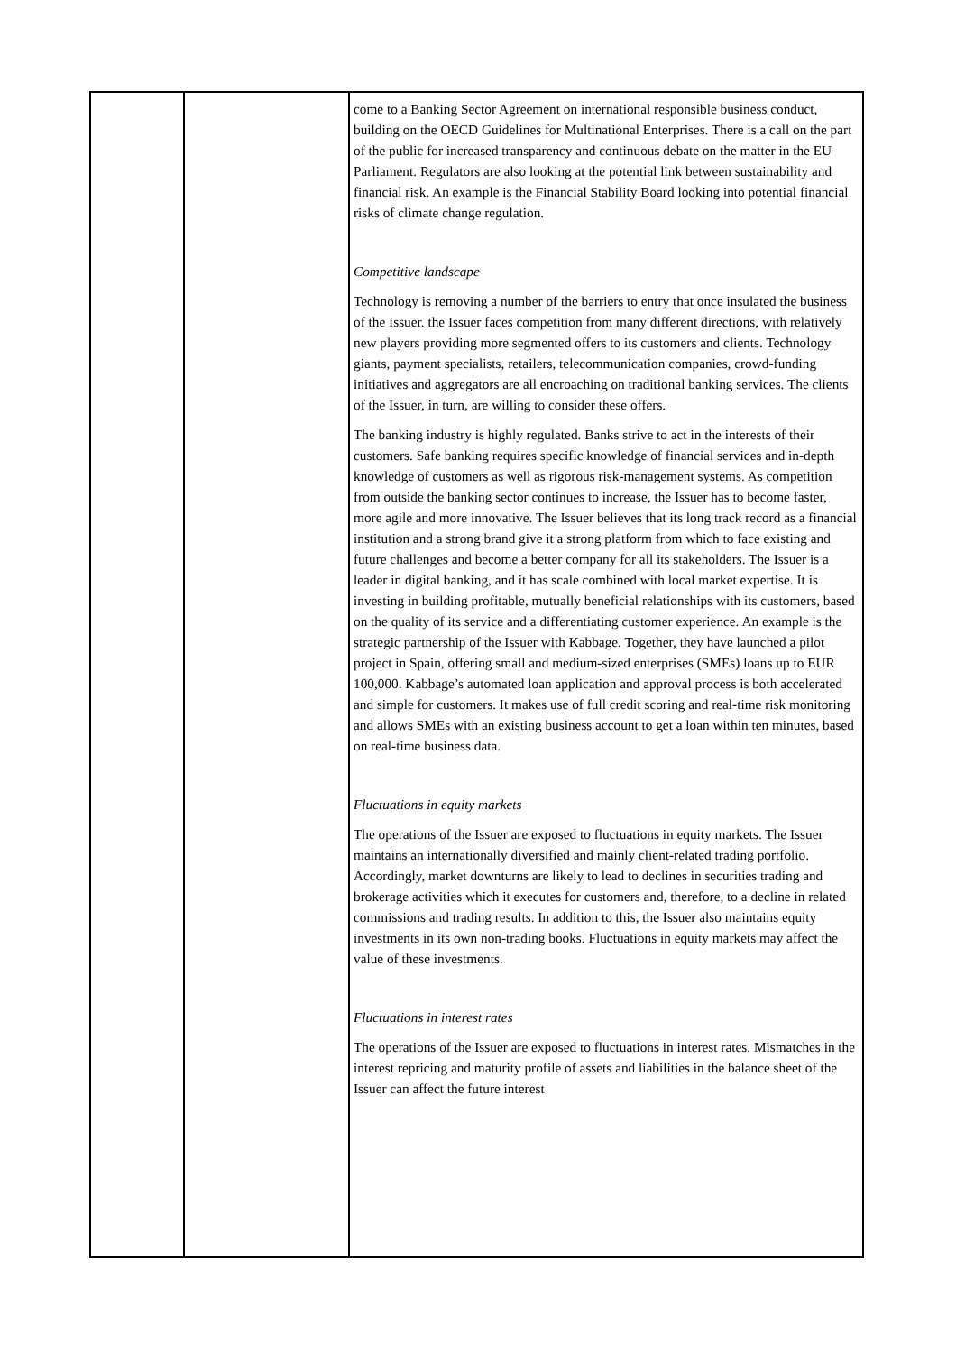| | | come to a Banking Sector Agreement on international responsible business conduct, building on the OECD Guidelines for Multinational Enterprises. There is a call on the part of the public for increased transparency and continuous debate on the matter in the EU Parliament. Regulators are also looking at the potential link between sustainability and financial risk. An example is the Financial Stability Board looking into potential financial risks of climate change regulation. Competitive landscape Technology is removing a number of the barriers to entry that once insulated the business of the Issuer. the Issuer faces competition from many different directions, with relatively new players providing more segmented offers to its customers and clients. Technology giants, payment specialists, retailers, telecommunication companies, crowd-funding initiatives and aggregators are all encroaching on traditional banking services. The clients of the Issuer, in turn, are willing to consider these offers. The banking industry is highly regulated. Banks strive to act in the interests of their customers. Safe banking requires specific knowledge of financial services and in-depth knowledge of customers as well as rigorous risk-management systems. As competition from outside the banking sector continues to increase, the Issuer has to become faster, more agile and more innovative. The Issuer believes that its long track record as a financial institution and a strong brand give it a strong platform from which to face existing and future challenges and become a better company for all its stakeholders. The Issuer is a leader in digital banking, and it has scale combined with local market expertise. It is investing in building profitable, mutually beneficial relationships with its customers, based on the quality of its service and a differentiating customer experience. An example is the strategic partnership of the Issuer with Kabbage. Together, they have launched a pilot project in Spain, offering small and medium-sized enterprises (SMEs) loans up to EUR 100,000. Kabbage’s automated loan application and approval process is both accelerated and simple for customers. It makes use of full credit scoring and real-time risk monitoring and allows SMEs with an existing business account to get a loan within ten minutes, based on real-time business data. Fluctuations in equity markets The operations of the Issuer are exposed to fluctuations in equity markets. The Issuer maintains an internationally diversified and mainly client-related trading portfolio. Accordingly, market downturns are likely to lead to declines in securities trading and brokerage activities which it executes for customers and, therefore, to a decline in related commissions and trading results. In addition to this, the Issuer also maintains equity investments in its own non-trading books. Fluctuations in equity markets may affect the value of these investments. Fluctuations in interest rates The operations of the Issuer are exposed to fluctuations in interest rates. Mismatches in the interest repricing and maturity profile of assets and liabilities in the balance sheet of the Issuer can affect the future interest |